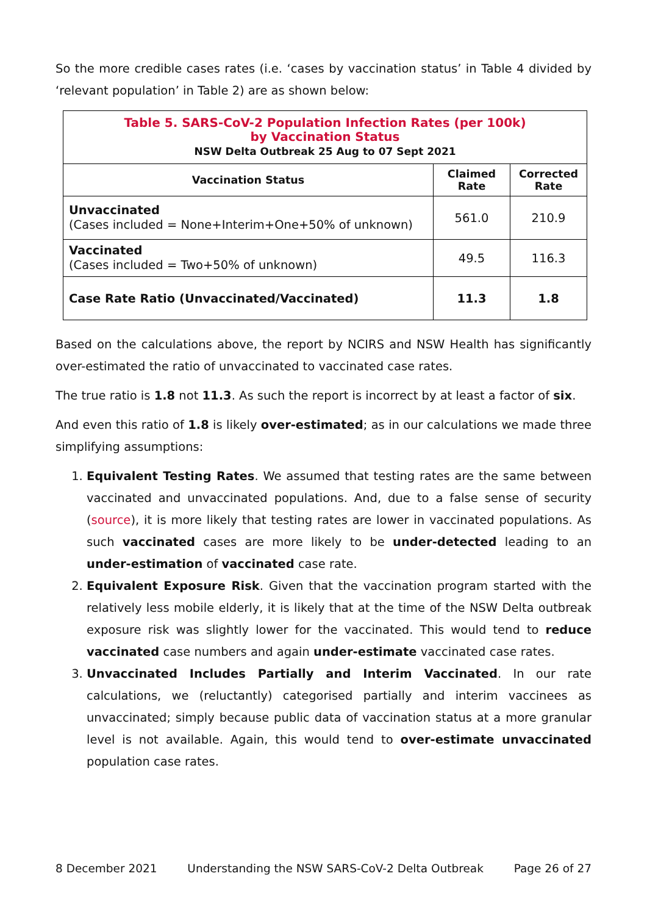So the more credible cases rates (i.e. ‘cases by vaccination status’ in Table 4 divided by ‘relevant population’ in Table 2) are as shown below:
| Table 5. SARS-CoV-2 Population Infection Rates (per 100k) by Vaccination Status NSW Delta Outbreak 25 Aug to 07 Sept 2021 | | |
| Vaccination Status | Claimed Rate | Corrected Rate |
| Unvaccinated (Cases included = None+Interim+One+50% of unknown) | 561.0 | 210.9 |
| Vaccinated (Cases included = Two+50% of unknown) | 49.5 | 116.3 |
| Case Rate Ratio (Unvaccinated/Vaccinated) | 11.3 | 1.8 |
Based on the calculations above, the report by NCIRS and NSW Health has significantly over-estimated the ratio of unvaccinated to vaccinated case rates.
The true ratio is 1.8 not 11.3. As such the report is incorrect by at least a factor of six.
And even this ratio of 1.8 is likely over-estimated; as in our calculations we made three simplifying assumptions:
1. Equivalent Testing Rates. We assumed that testing rates are the same between vaccinated and unvaccinated populations. And, due to a false sense of security (source), it is more likely that testing rates are lower in vaccinated populations. As such vaccinated cases are more likely to be under-detected leading to an under-estimation of vaccinated case rate.
2. Equivalent Exposure Risk. Given that the vaccination program started with the relatively less mobile elderly, it is likely that at the time of the NSW Delta outbreak exposure risk was slightly lower for the vaccinated. This would tend to reduce vaccinated case numbers and again under-estimate vaccinated case rates.
3. Unvaccinated Includes Partially and Interim Vaccinated. In our rate calculations, we (reluctantly) categorised partially and interim vaccinees as unvaccinated; simply because public data of vaccination status at a more granular level is not available. Again, this would tend to over-estimate unvaccinated population case rates.
8 December 2021 Understanding the NSW SARS-CoV-2 Delta Outbreak Page 26 of 27